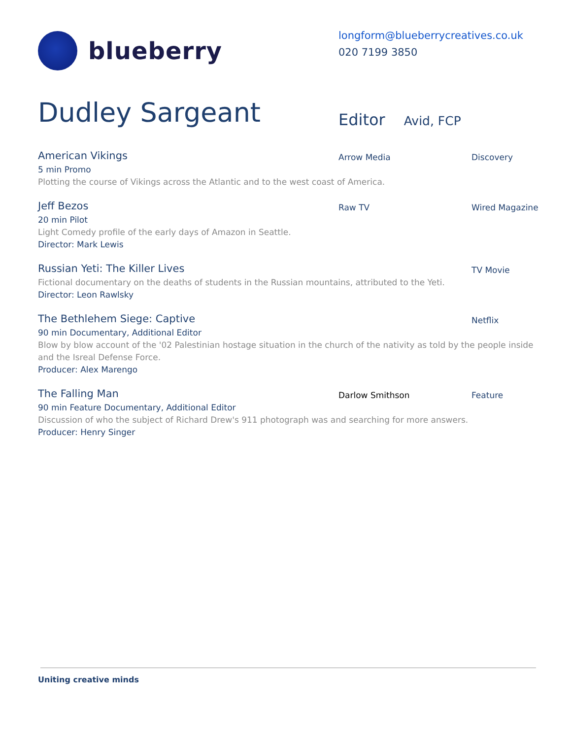blueberry
longform@blueberrycreatives.co.uk
020 7199 3850
Dudley Sargeant
Editor Avid, FCP
American Vikings
Arrow Media Discovery
5 min Promo
Plotting the course of Vikings across the Atlantic and to the west coast of America.
Jeff Bezos
Raw TV Wired Magazine
20 min Pilot
Light Comedy profile of the early days of Amazon in Seattle.
Director: Mark Lewis
Russian Yeti: The Killer Lives
TV Movie
Fictional documentary on the deaths of students in the Russian mountains, attributed to the Yeti.
Director: Leon Rawlsky
The Bethlehem Siege: Captive
Netflix
90 min Documentary, Additional Editor
Blow by blow account of the '02 Palestinian hostage situation in the church of the nativity as told by the people inside and the Isreal Defense Force.
Producer: Alex Marengo
The Falling Man
Darlow Smithson Feature
90 min Feature Documentary, Additional Editor
Discussion of who the subject of Richard Drew's 911 photograph was and searching for more answers.
Producer: Henry Singer
Uniting creative minds